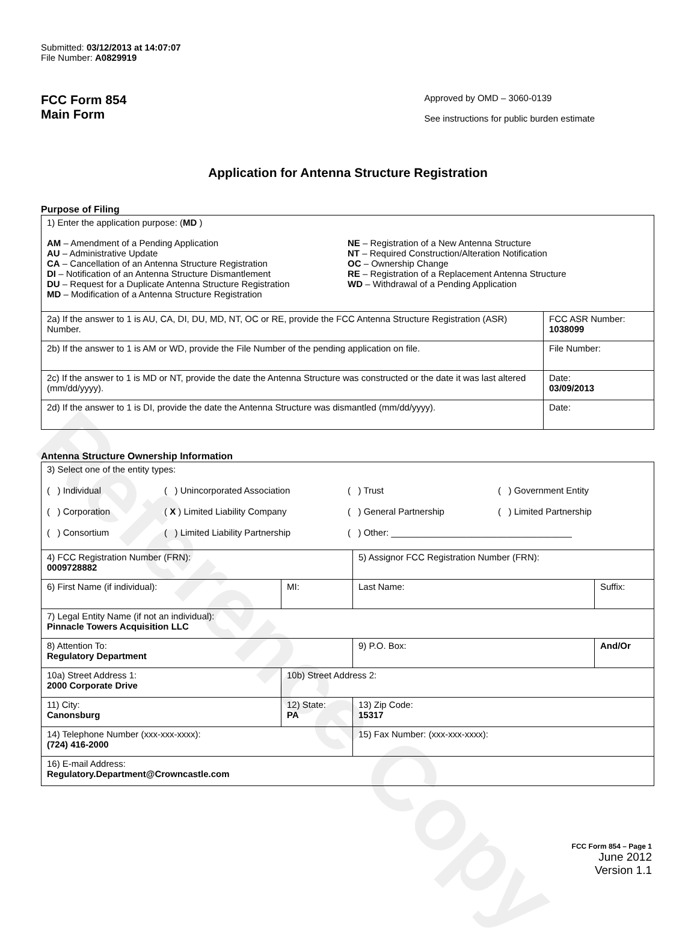Reference Copy
Submitted: 03/12/2013 at 14:07:07
File Number: A0829919
FCC Form 854
Main Form
Approved by OMD – 3060-0139
See instructions for public burden estimate
Application for Antenna Structure Registration
Purpose of Filing
| 1) Enter the application purpose: ( MD ) AM – Amendment of a Pending Application AU – Administrative Update CA – Cancellation of an Antenna Structure Registration DI – Notification of an Antenna Structure Dismantlement DU – Request for a Duplicate Antenna Structure Registration MD – Modification of a Antenna Structure Registration NE – Registration of a New Antenna Structure NT – Required Construction/Alteration Notification OC – Ownership Change RE – Registration of a Replacement Antenna Structure WD – Withdrawal of a Pending Application | |
| 2a) If the answer to 1 is AU, CA, DI, DU, MD, NT, OC or RE, provide the FCC Antenna Structure Registration (ASR) Number. | FCC ASR Number: 1038099 |
| 2b) If the answer to 1 is AM or WD, provide the File Number of the pending application on file. | File Number: |
| 2c) If the answer to 1 is MD or NT, provide the date the Antenna Structure was constructed or the date it was last altered (mm/dd/yyyy). | Date: 03/09/2013 |
| 2d) If the answer to 1 is DI, provide the date the Antenna Structure was dismantled (mm/dd/yyyy). | Date: |
Antenna Structure Ownership Information
| 3) Select one of the entity types: ( ) Individual ( ) Unincorporated Association ( ) Trust ( ) Government Entity ( ) Corporation ( X ) Limited Liability Company ( ) General Partnership ( ) Limited Partnership ( ) Consortium ( ) Limited Liability Partnership ( ) Other: ____________________________________ | | | |
| 4) FCC Registration Number (FRN): 0009728882 | | 5) Assignor FCC Registration Number (FRN): | |
| 6) First Name (if individual): | MI: | Last Name: | Suffix: |
| 7) Legal Entity Name (if not an individual): Pinnacle Towers Acquisition LLC | | | |
| 8) Attention To: Regulatory Department | | 9) P.O. Box: | And/Or |
| 10a) Street Address 1: 2000 Corporate Drive | 10b) Street Address 2: | | |
| 11) City: Canonsburg | 12) State: PA | 13) Zip Code: 15317 | |
| 14) Telephone Number (xxx-xxx-xxxx): (724) 416-2000 | | 15) Fax Number: (xxx-xxx-xxxx): | |
| 16) E-mail Address: Regulatory.Department@Crowncastle.com | | | |
FCC Form 854 – Page 1
June 2012
Version 1.1